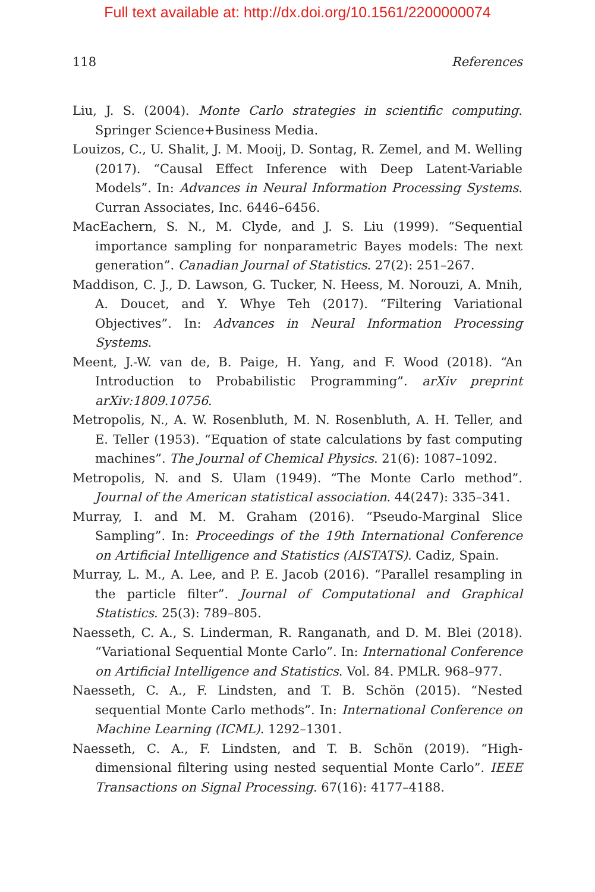Full text available at: http://dx.doi.org/10.1561/2200000074
118 References
Liu, J. S. (2004). Monte Carlo strategies in scientific computing. Springer Science+Business Media.
Louizos, C., U. Shalit, J. M. Mooij, D. Sontag, R. Zemel, and M. Welling (2017). “Causal Effect Inference with Deep Latent-Variable Models”. In: Advances in Neural Information Processing Systems. Curran Associates, Inc. 6446–6456.
MacEachern, S. N., M. Clyde, and J. S. Liu (1999). “Sequential importance sampling for nonparametric Bayes models: The next generation”. Canadian Journal of Statistics. 27(2): 251–267.
Maddison, C. J., D. Lawson, G. Tucker, N. Heess, M. Norouzi, A. Mnih, A. Doucet, and Y. Whye Teh (2017). “Filtering Variational Objectives”. In: Advances in Neural Information Processing Systems.
Meent, J.-W. van de, B. Paige, H. Yang, and F. Wood (2018). “An Introduction to Probabilistic Programming”. arXiv preprint arXiv:1809.10756.
Metropolis, N., A. W. Rosenbluth, M. N. Rosenbluth, A. H. Teller, and E. Teller (1953). “Equation of state calculations by fast computing machines”. The Journal of Chemical Physics. 21(6): 1087–1092.
Metropolis, N. and S. Ulam (1949). “The Monte Carlo method”. Journal of the American statistical association. 44(247): 335–341.
Murray, I. and M. M. Graham (2016). “Pseudo-Marginal Slice Sampling”. In: Proceedings of the 19th International Conference on Artificial Intelligence and Statistics (AISTATS). Cadiz, Spain.
Murray, L. M., A. Lee, and P. E. Jacob (2016). “Parallel resampling in the particle filter”. Journal of Computational and Graphical Statistics. 25(3): 789–805.
Naesseth, C. A., S. Linderman, R. Ranganath, and D. M. Blei (2018). “Variational Sequential Monte Carlo”. In: International Conference on Artificial Intelligence and Statistics. Vol. 84. PMLR. 968–977.
Naesseth, C. A., F. Lindsten, and T. B. Schön (2015). “Nested sequential Monte Carlo methods”. In: International Conference on Machine Learning (ICML). 1292–1301.
Naesseth, C. A., F. Lindsten, and T. B. Schön (2019). “High-dimensional filtering using nested sequential Monte Carlo”. IEEE Transactions on Signal Processing. 67(16): 4177–4188.